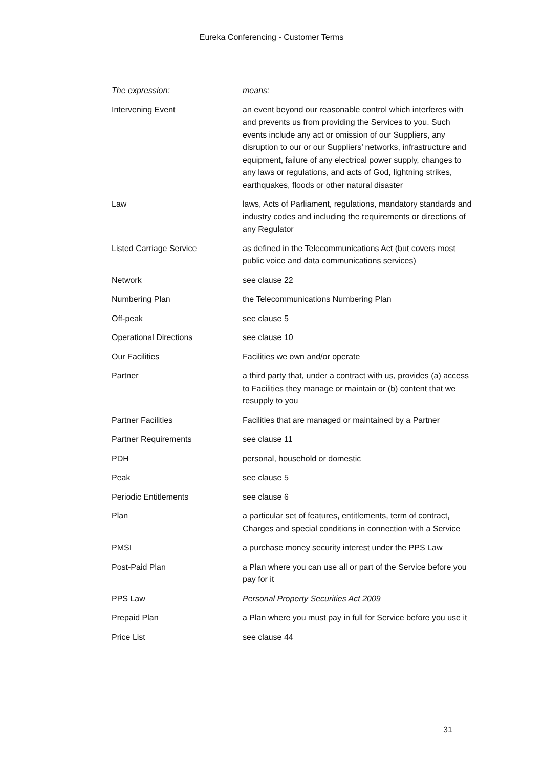Eureka Conferencing - Customer Terms
| The expression: | means: |
| --- | --- |
| Intervening Event | an event beyond our reasonable control which interferes with and prevents us from providing the Services to you. Such events include any act or omission of our Suppliers, any disruption to our or our Suppliers’ networks, infrastructure and equipment, failure of any electrical power supply, changes to any laws or regulations, and acts of God, lightning strikes, earthquakes, floods or other natural disaster |
| Law | laws, Acts of Parliament, regulations, mandatory standards and industry codes and including the requirements or directions of any Regulator |
| Listed Carriage Service | as defined in the Telecommunications Act (but covers most public voice and data communications services) |
| Network | see clause 22 |
| Numbering Plan | the Telecommunications Numbering Plan |
| Off-peak | see clause 5 |
| Operational Directions | see clause 10 |
| Our Facilities | Facilities we own and/or operate |
| Partner | a third party that, under a contract with us, provides (a) access to Facilities they manage or maintain or (b) content that we resupply to you |
| Partner Facilities | Facilities that are managed or maintained by a Partner |
| Partner Requirements | see clause 11 |
| PDH | personal, household or domestic |
| Peak | see clause 5 |
| Periodic Entitlements | see clause 6 |
| Plan | a particular set of features, entitlements, term of contract, Charges and special conditions in connection with a Service |
| PMSI | a purchase money security interest under the PPS Law |
| Post-Paid Plan | a Plan where you can use all or part of the Service before you pay for it |
| PPS Law | Personal Property Securities Act 2009 |
| Prepaid Plan | a Plan where you must pay in full for Service before you use it |
| Price List | see clause 44 |
31